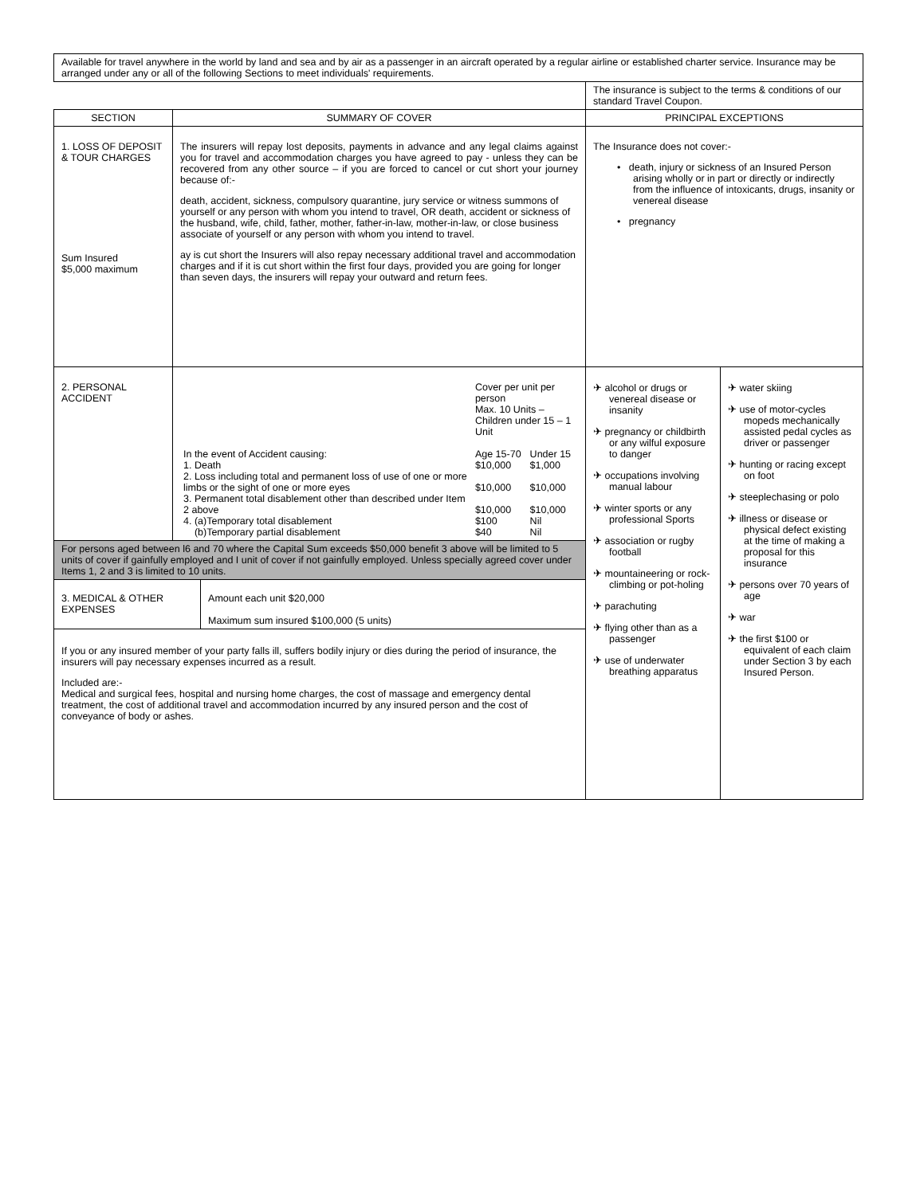| Available for travel anywhere in the world by land and sea and by air as a passenger in an aircraft operated by a regular airline or established charter service. Insurance may be arranged under any or all of the following Sections to meet individuals' requirements. | | | | |
| | | | The insurance is subject to the terms & conditions of our standard Travel Coupon. | |
| SECTION | SUMMARY OF COVER | | PRINCIPAL EXCEPTIONS | |
| 1. LOSS OF DEPOSIT & TOUR CHARGES Sum Insured $5,000 maximum | The insurers will repay lost deposits, payments in advance and any legal claims against you for travel and accommodation charges you have agreed to pay - unless they can be recovered from any other source – if you are forced to cancel or cut short your journey because of:- death, accident, sickness, compulsory quarantine, jury service or witness summons of yourself or any person with whom you intend to travel, OR death, accident or sickness of the husband, wife, child, father, mother, father-in-law, mother-in-law, or close business associate of yourself or any person with whom you intend to travel. ay is cut short the Insurers will also repay necessary additional travel and accommodation charges and if it is cut short within the first four days, provided you are going for longer than seven days, the insurers will repay your outward and return fees. | | The Insurance does not cover:- • death, injury or sickness of an Insured Person arising wholly or in part or directly or indirectly from the influence of intoxicants, drugs, insanity or venereal disease • pregnancy | |
| 2. PERSONAL ACCIDENT | / / Cover per unit per person Max. 10 Units – Children under 15 – 1 Unit / / / In the event of Accident causing: / Age 15-70 / Under 15 / / 1. Death / $10,000 / $1,000 / / 2. Loss including total and permanent loss of use of one or more limbs or the sight of one or more eyes / $10,000 / $10,000 / / 3. Permanent total disablement other than described under Item 2 above / $10,000 / $10,000 / / 4. (a)Temporary total disablement / $100 / Nil / / (b)Temporary partial disablement / $40 / Nil / | | ✈ alcohol or drugs or venereal disease or insanity ✈ pregnancy or childbirth or any wilful exposure to danger ✈ occupations involving manual labour ✈ winter sports or any professional Sports ✈ association or rugby football ✈ mountaineering or rock-climbing or pot-holing ✈ parachuting ✈ flying other than as a passenger ✈ use of underwater breathing apparatus | ✈ water skiing ✈ use of motor-cycles mopeds mechanically assisted pedal cycles as driver or passenger ✈ hunting or racing except on foot ✈ steeplechasing or polo ✈ illness or disease or physical defect existing at the time of making a proposal for this insurance ✈ persons over 70 years of age ✈ war ✈ the first $100 or equivalent of each claim under Section 3 by each Insured Person. |
| For persons aged between l6 and 70 where the Capital Sum exceeds $50,000 benefit 3 above will be limited to 5 units of cover if gainfully employed and I unit of cover if not gainfully employed. Unless specially agreed cover under Items 1, 2 and 3 is limited to 10 units. | | | | |
| 3. MEDICAL & OTHER EXPENSES | | Amount each unit $20,000 Maximum sum insured $100,000 (5 units) | | |
| If you or any insured member of your party falls ill, suffers bodily injury or dies during the period of insurance, the insurers will pay necessary expenses incurred as a result. Included are:- Medical and surgical fees, hospital and nursing home charges, the cost of massage and emergency dental treatment, the cost of additional travel and accommodation incurred by any insured person and the cost of conveyance of body or ashes. | | | | |